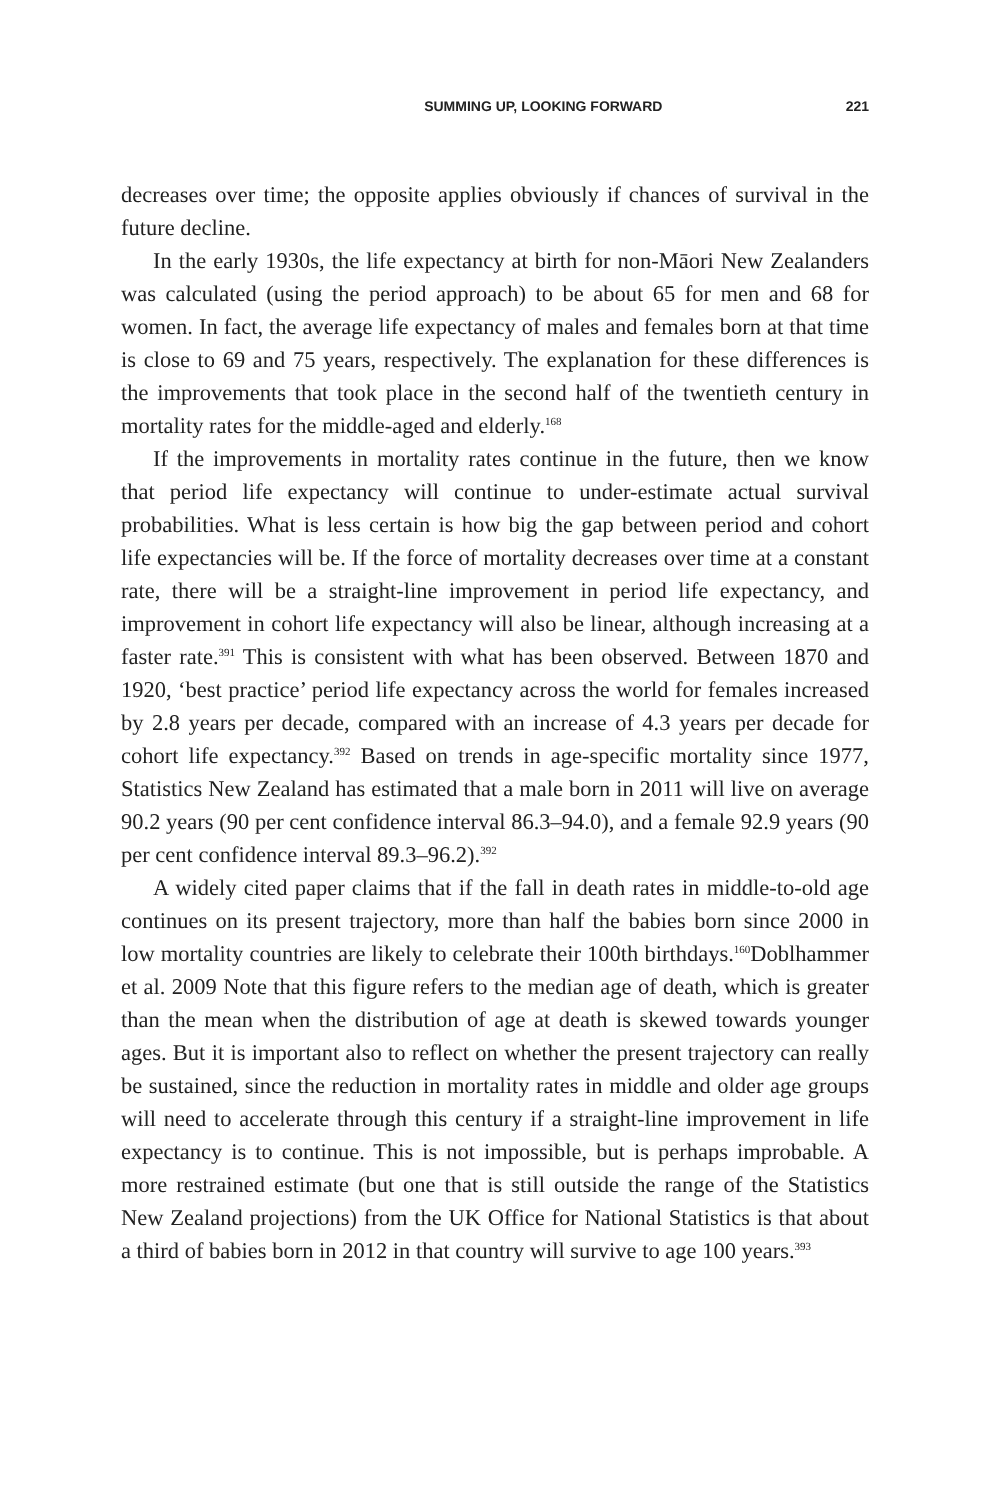SUMMING UP, LOOKING FORWARD 221
decreases over time; the opposite applies obviously if chances of survival in the future decline.
In the early 1930s, the life expectancy at birth for non-Māori New Zealanders was calculated (using the period approach) to be about 65 for men and 68 for women. In fact, the average life expectancy of males and females born at that time is close to 69 and 75 years, respectively. The explanation for these differences is the improvements that took place in the second half of the twentieth century in mortality rates for the middle-aged and elderly.<sup>168</sup>
If the improvements in mortality rates continue in the future, then we know that period life expectancy will continue to under-estimate actual survival probabilities. What is less certain is how big the gap between period and cohort life expectancies will be. If the force of mortality decreases over time at a constant rate, there will be a straight-line improvement in period life expectancy, and improvement in cohort life expectancy will also be linear, although increasing at a faster rate.<sup>391</sup> This is consistent with what has been observed. Between 1870 and 1920, ‘best practice’ period life expectancy across the world for females increased by 2.8 years per decade, compared with an increase of 4.3 years per decade for cohort life expectancy.<sup>392</sup> Based on trends in age-specific mortality since 1977, Statistics New Zealand has estimated that a male born in 2011 will live on average 90.2 years (90 per cent confidence interval 86.3–94.0), and a female 92.9 years (90 per cent confidence interval 89.3–96.2).<sup>392</sup>
A widely cited paper claims that if the fall in death rates in middle-to-old age continues on its present trajectory, more than half the babies born since 2000 in low mortality countries are likely to celebrate their 100th birthdays.<sup>160</sup>Doblhammer et al. 2009 Note that this figure refers to the median age of death, which is greater than the mean when the distribution of age at death is skewed towards younger ages. But it is important also to reflect on whether the present trajectory can really be sustained, since the reduction in mortality rates in middle and older age groups will need to accelerate through this century if a straight-line improvement in life expectancy is to continue. This is not impossible, but is perhaps improbable. A more restrained estimate (but one that is still outside the range of the Statistics New Zealand projections) from the UK Office for National Statistics is that about a third of babies born in 2012 in that country will survive to age 100 years.<sup>393</sup>